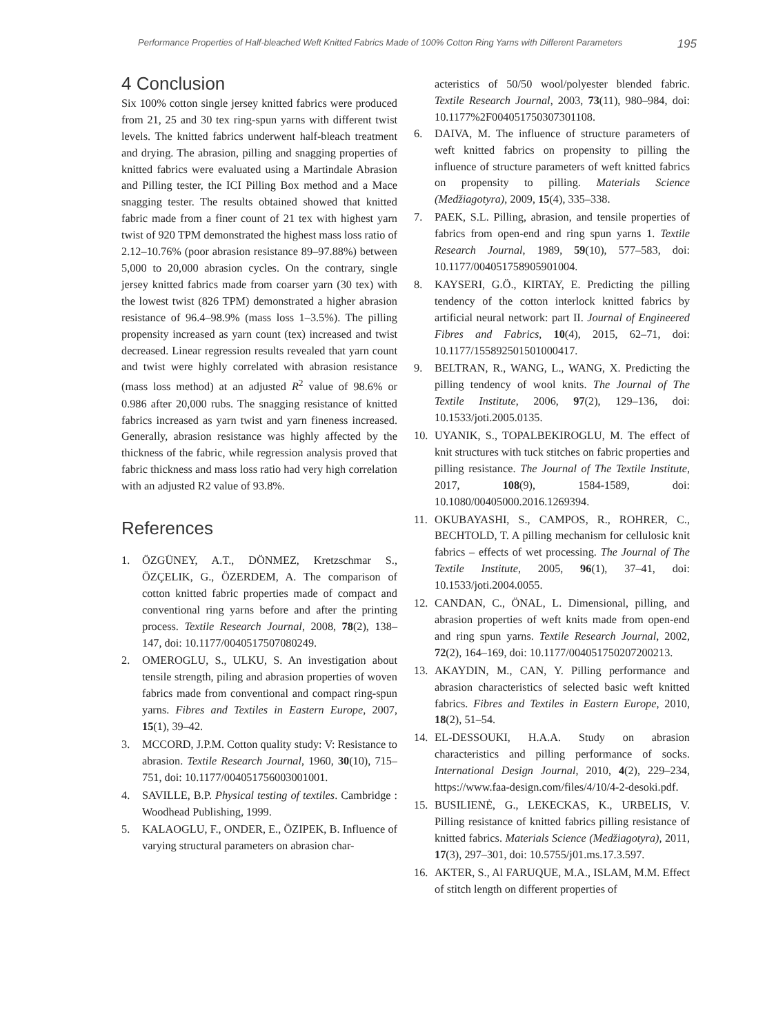Performance Properties of Half-bleached Weft Knitted Fabrics Made of 100% Cotton Ring Yarns with Different Parameters 195
4 Conclusion
Six 100% cotton single jersey knitted fabrics were produced from 21, 25 and 30 tex ring-spun yarns with different twist levels. The knitted fabrics underwent half-bleach treatment and drying. The abrasion, pilling and snagging properties of knitted fabrics were evaluated using a Martindale Abrasion and Pilling tester, the ICI Pilling Box method and a Mace snagging tester. The results obtained showed that knitted fabric made from a finer count of 21 tex with highest yarn twist of 920 TPM demonstrated the highest mass loss ratio of 2.12–10.76% (poor abrasion resistance 89–97.88%) between 5,000 to 20,000 abrasion cycles. On the contrary, single jersey knitted fabrics made from coarser yarn (30 tex) with the lowest twist (826 TPM) demonstrated a higher abrasion resistance of 96.4–98.9% (mass loss 1–3.5%). The pilling propensity increased as yarn count (tex) increased and twist decreased. Linear regression results revealed that yarn count and twist were highly correlated with abrasion resistance (mass loss method) at an adjusted R<sup>2</sup> value of 98.6% or 0.986 after 20,000 rubs. The snagging resistance of knitted fabrics increased as yarn twist and yarn fineness increased. Generally, abrasion resistance was highly affected by the thickness of the fabric, while regression analysis proved that fabric thickness and mass loss ratio had very high correlation with an adjusted R2 value of 93.8%.
References
1. ÖZGÜNEY, A.T., DÖNMEZ, Kretzschmar S., ÖZÇELIK, G., ÖZERDEM, A. The comparison of cotton knitted fabric properties made of compact and conventional ring yarns before and after the printing process. Textile Research Journal, 2008, 78(2), 138–147, doi: 10.1177/0040517507080249.
2. OMEROGLU, S., ULKU, S. An investigation about tensile strength, piling and abrasion properties of woven fabrics made from conventional and compact ring-spun yarns. Fibres and Textiles in Eastern Europe, 2007, 15(1), 39–42.
3. MCCORD, J.P.M. Cotton quality study: V: Resistance to abrasion. Textile Research Journal, 1960, 30(10), 715–751, doi: 10.1177/004051756003001001.
4. SAVILLE, B.P. Physical testing of textiles. Cambridge : Woodhead Publishing, 1999.
5. KALAOGLU, F., ONDER, E., ÖZIPEK, B. Influence of varying structural parameters on abrasion char-
acteristics of 50/50 wool/polyester blended fabric. Textile Research Journal, 2003, 73(11), 980–984, doi: 10.1177%2F004051750307301108.
6. DAIVA, M. The influence of structure parameters of weft knitted fabrics on propensity to pilling the influence of structure parameters of weft knitted fabrics on propensity to pilling. Materials Science (Medžiagotyra), 2009, 15(4), 335–338.
7. PAEK, S.L. Pilling, abrasion, and tensile properties of fabrics from open-end and ring spun yarns 1. Textile Research Journal, 1989, 59(10), 577–583, doi: 10.1177/004051758905901004.
8. KAYSERI, G.Ö., KIRTAY, E. Predicting the pilling tendency of the cotton interlock knitted fabrics by artificial neural network: part II. Journal of Engineered Fibres and Fabrics, 10(4), 2015, 62–71, doi: 10.1177/155892501501000417.
9. BELTRAN, R., WANG, L., WANG, X. Predicting the pilling tendency of wool knits. The Journal of The Textile Institute, 2006, 97(2), 129–136, doi: 10.1533/joti.2005.0135.
10. UYANIK, S., TOPALBEKIROGLU, M. The effect of knit structures with tuck stitches on fabric properties and pilling resistance. The Journal of The Textile Institute, 2017, 108(9), 1584-1589, doi: 10.1080/00405000.2016.1269394.
11. OKUBAYASHI, S., CAMPOS, R., ROHRER, C., BECHTOLD, T. A pilling mechanism for cellulosic knit fabrics – effects of wet processing. The Journal of The Textile Institute, 2005, 96(1), 37–41, doi: 10.1533/joti.2004.0055.
12. CANDAN, C., ÖNAL, L. Dimensional, pilling, and abrasion properties of weft knits made from open-end and ring spun yarns. Textile Research Journal, 2002, 72(2), 164–169, doi: 10.1177/004051750207200213.
13. AKAYDIN, M., CAN, Y. Pilling performance and abrasion characteristics of selected basic weft knitted fabrics. Fibres and Textiles in Eastern Europe, 2010, 18(2), 51–54.
14. EL-DESSOUKI, H.A.A. Study on abrasion characteristics and pilling performance of socks. International Design Journal, 2010, 4(2), 229–234, https://www.faa-design.com/files/4/10/4-2-desoki.pdf.
15. BUSILIENĖ, G., LEKECKAS, K., URBELIS, V. Pilling resistance of knitted fabrics pilling resistance of knitted fabrics. Materials Science (Medžiagotyra), 2011, 17(3), 297–301, doi: 10.5755/j01.ms.17.3.597.
16. AKTER, S., Al FARUQUE, M.A., ISLAM, M.M. Effect of stitch length on different properties of